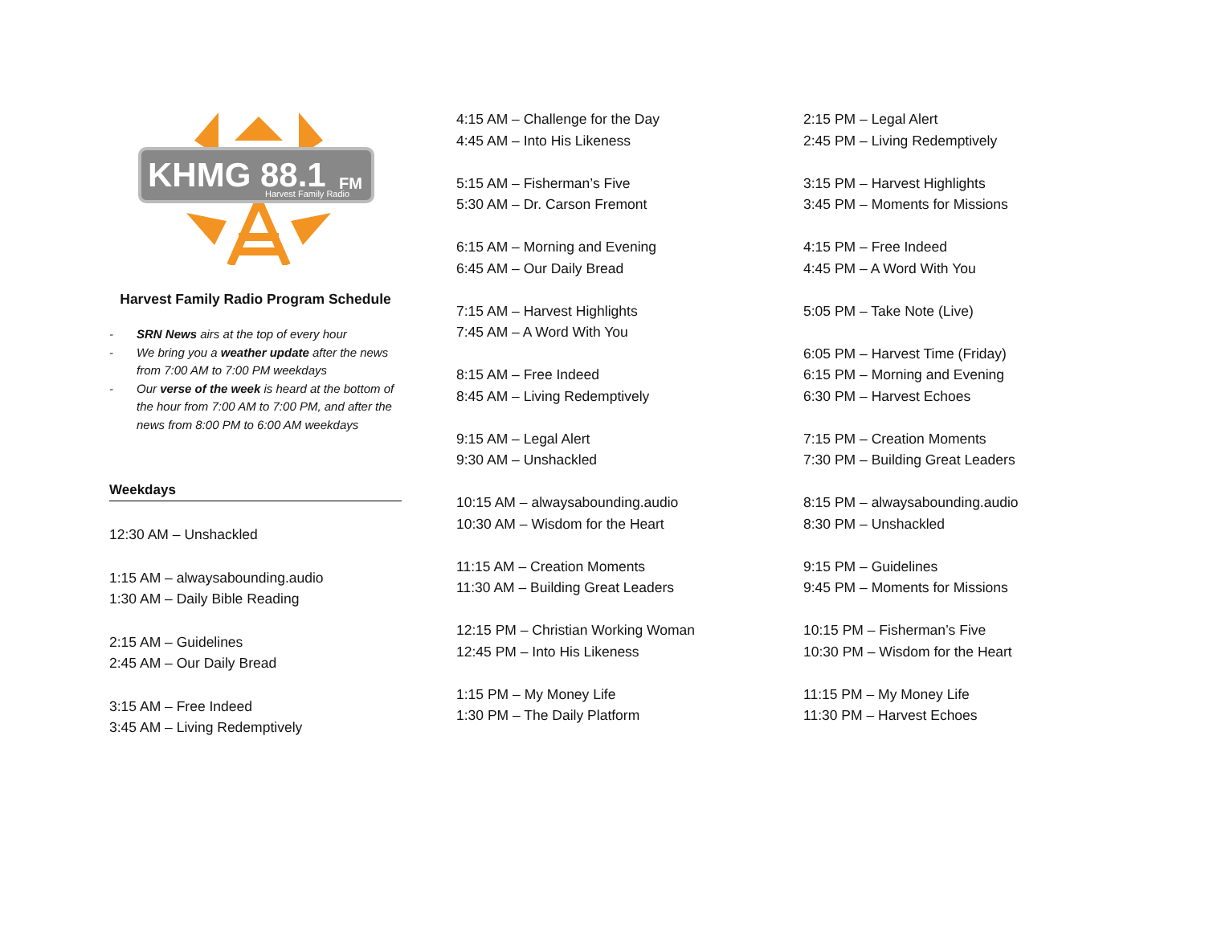KHMG 88.1
FM
Harvest Family Radio
Harvest Family Radio Program Schedule
- SRN News airs at the top of every hour
- We bring you a weather update after the news from 7:00 AM to 7:00 PM weekdays
- Our verse of the week is heard at the bottom of the hour from 7:00 AM to 7:00 PM, and after the news from 8:00 PM to 6:00 AM weekdays
Weekdays
12:30 AM – Unshackled
1:15 AM – alwaysabounding.audio
1:30 AM – Daily Bible Reading
2:15 AM – Guidelines
2:45 AM – Our Daily Bread
3:15 AM – Free Indeed
3:45 AM – Living Redemptively
4:15 AM – Challenge for the Day
4:45 AM – Into His Likeness
5:15 AM – Fisherman’s Five
5:30 AM – Dr. Carson Fremont
6:15 AM – Morning and Evening
6:45 AM – Our Daily Bread
7:15 AM – Harvest Highlights
7:45 AM – A Word With You
8:15 AM – Free Indeed
8:45 AM – Living Redemptively
9:15 AM – Legal Alert
9:30 AM – Unshackled
10:15 AM – alwaysabounding.audio
10:30 AM – Wisdom for the Heart
11:15 AM – Creation Moments
11:30 AM – Building Great Leaders
12:15 PM – Christian Working Woman
12:45 PM – Into His Likeness
1:15 PM – My Money Life
1:30 PM – The Daily Platform
2:15 PM – Legal Alert
2:45 PM – Living Redemptively
3:15 PM – Harvest Highlights
3:45 PM – Moments for Missions
4:15 PM – Free Indeed
4:45 PM – A Word With You
5:05 PM – Take Note (Live)
6:05 PM – Harvest Time (Friday)
6:15 PM – Morning and Evening
6:30 PM – Harvest Echoes
7:15 PM – Creation Moments
7:30 PM – Building Great Leaders
8:15 PM – alwaysabounding.audio
8:30 PM – Unshackled
9:15 PM – Guidelines
9:45 PM – Moments for Missions
10:15 PM – Fisherman’s Five
10:30 PM – Wisdom for the Heart
11:15 PM – My Money Life
11:30 PM – Harvest Echoes